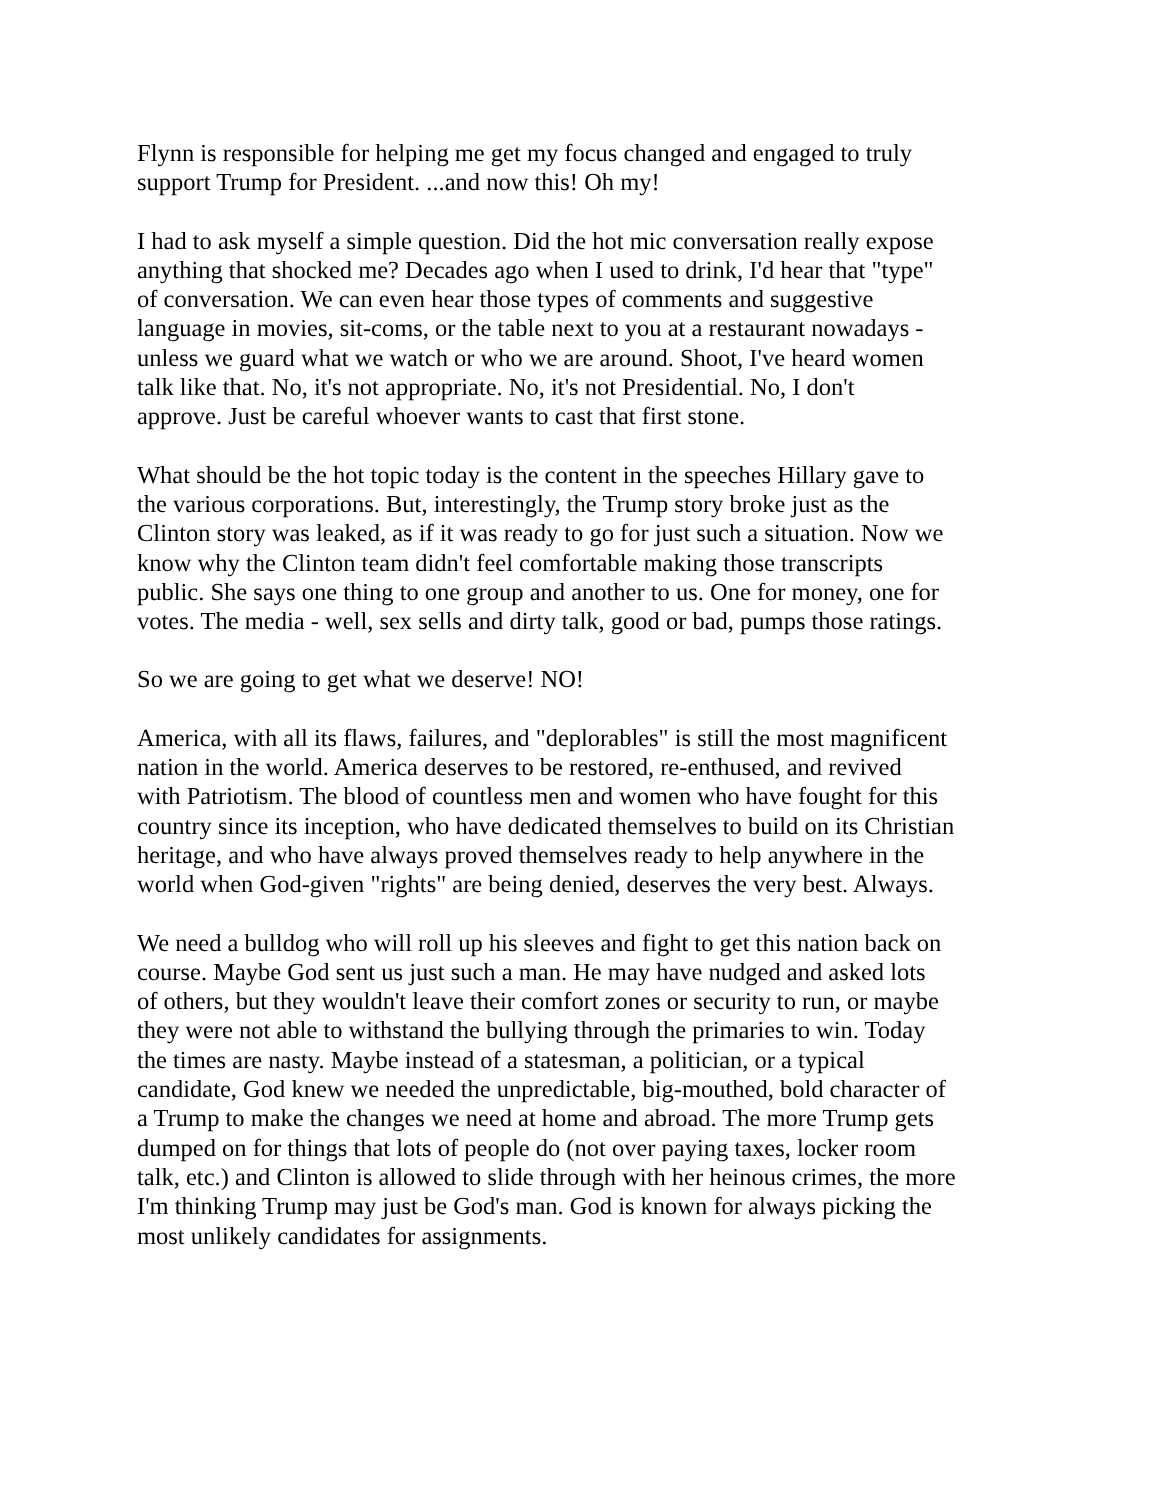Flynn is responsible for helping me get my focus changed and engaged to truly support Trump for President. ...and now this! Oh my!
I had to ask myself a simple question. Did the hot mic conversation really expose anything that shocked me? Decades ago when I used to drink, I'd hear that "type" of conversation. We can even hear those types of comments and suggestive language in movies, sit-coms, or the table next to you at a restaurant nowadays - unless we guard what we watch or who we are around. Shoot, I've heard women talk like that. No, it's not appropriate. No, it's not Presidential. No, I don't approve. Just be careful whoever wants to cast that first stone.
What should be the hot topic today is the content in the speeches Hillary gave to the various corporations. But, interestingly, the Trump story broke just as the Clinton story was leaked, as if it was ready to go for just such a situation. Now we know why the Clinton team didn't feel comfortable making those transcripts public. She says one thing to one group and another to us. One for money, one for votes. The media - well, sex sells and dirty talk, good or bad, pumps those ratings.
So we are going to get what we deserve! NO!
America, with all its flaws, failures, and "deplorables" is still the most magnificent nation in the world. America deserves to be restored, re-enthused, and revived with Patriotism. The blood of countless men and women who have fought for this country since its inception, who have dedicated themselves to build on its Christian heritage, and who have always proved themselves ready to help anywhere in the world when God-given "rights" are being denied, deserves the very best. Always.
We need a bulldog who will roll up his sleeves and fight to get this nation back on course. Maybe God sent us just such a man. He may have nudged and asked lots of others, but they wouldn't leave their comfort zones or security to run, or maybe they were not able to withstand the bullying through the primaries to win. Today the times are nasty. Maybe instead of a statesman, a politician, or a typical candidate, God knew we needed the unpredictable, big-mouthed, bold character of a Trump to make the changes we need at home and abroad. The more Trump gets dumped on for things that lots of people do (not over paying taxes, locker room talk, etc.) and Clinton is allowed to slide through with her heinous crimes, the more I'm thinking Trump may just be God's man. God is known for always picking the most unlikely candidates for assignments.